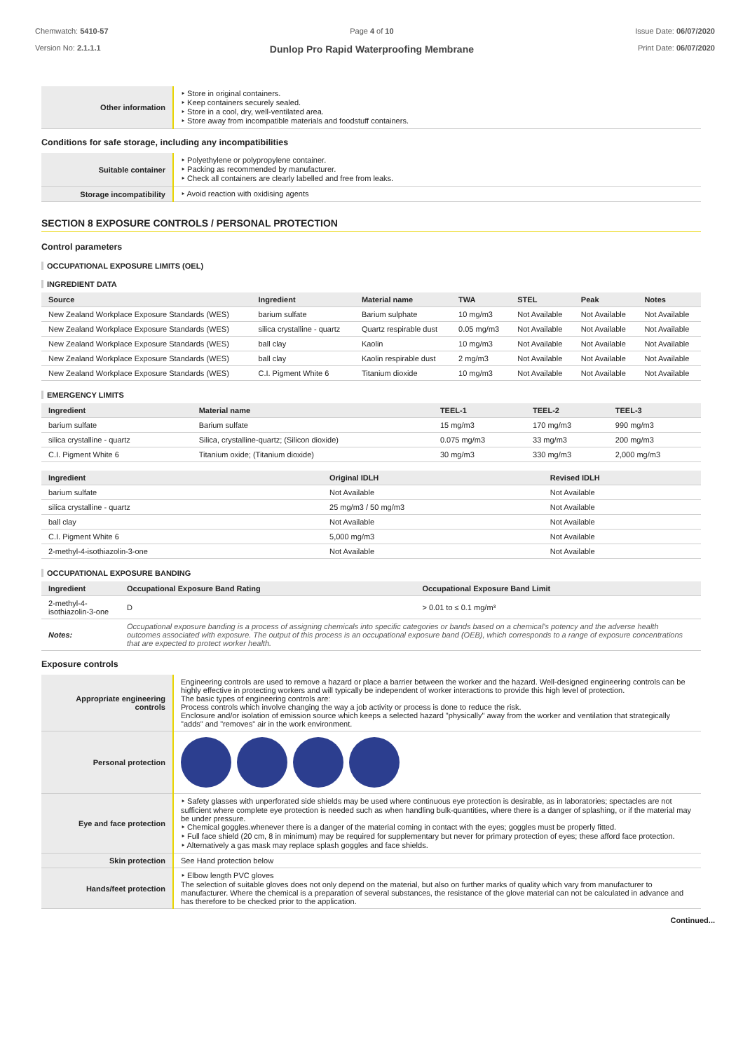Chemwatch: 5410-57
Version No: 2.1.1.1
Page 4 of 10
Dunlop Pro Rapid Waterproofing Membrane
Issue Date: 06/07/2020
Print Date: 06/07/2020
| Other information | ‣ Store in original containers. ‣ Keep containers securely sealed. ‣ Store in a cool, dry, well-ventilated area. ‣ Store away from incompatible materials and foodstuff containers. |
Conditions for safe storage, including any incompatibilities
| Suitable container | ‣ Polyethylene or polypropylene container. ‣ Packing as recommended by manufacturer. ‣ Check all containers are clearly labelled and free from leaks. |
| Storage incompatibility | ‣ Avoid reaction with oxidising agents |
SECTION 8 EXPOSURE CONTROLS / PERSONAL PROTECTION
Control parameters
OCCUPATIONAL EXPOSURE LIMITS (OEL)
INGREDIENT DATA
| Source | Ingredient | Material name | TWA | STEL | Peak | Notes |
| --- | --- | --- | --- | --- | --- | --- |
| New Zealand Workplace Exposure Standards (WES) | barium sulfate | Barium sulphate | 10 mg/m3 | Not Available | Not Available | Not Available |
| New Zealand Workplace Exposure Standards (WES) | silica crystalline - quartz | Quartz respirable dust | 0.05 mg/m3 | Not Available | Not Available | Not Available |
| New Zealand Workplace Exposure Standards (WES) | ball clay | Kaolin | 10 mg/m3 | Not Available | Not Available | Not Available |
| New Zealand Workplace Exposure Standards (WES) | ball clay | Kaolin respirable dust | 2 mg/m3 | Not Available | Not Available | Not Available |
| New Zealand Workplace Exposure Standards (WES) | C.I. Pigment White 6 | Titanium dioxide | 10 mg/m3 | Not Available | Not Available | Not Available |
EMERGENCY LIMITS
| Ingredient | Material name | TEEL-1 | TEEL-2 | TEEL-3 |
| --- | --- | --- | --- | --- |
| barium sulfate | Barium sulfate | 15 mg/m3 | 170 mg/m3 | 990 mg/m3 |
| silica crystalline - quartz | Silica, crystalline-quartz; (Silicon dioxide) | 0.075 mg/m3 | 33 mg/m3 | 200 mg/m3 |
| C.I. Pigment White 6 | Titanium oxide; (Titanium dioxide) | 30 mg/m3 | 330 mg/m3 | 2,000 mg/m3 |
| Ingredient | Original IDLH | Revised IDLH |
| --- | --- | --- |
| barium sulfate | Not Available | Not Available |
| silica crystalline - quartz | 25 mg/m3 / 50 mg/m3 | Not Available |
| ball clay | Not Available | Not Available |
| C.I. Pigment White 6 | 5,000 mg/m3 | Not Available |
| 2-methyl-4-isothiazolin-3-one | Not Available | Not Available |
OCCUPATIONAL EXPOSURE BANDING
| Ingredient | Occupational Exposure Band Rating | Occupational Exposure Band Limit |
| --- | --- | --- |
| 2-methyl-4-isothiazolin-3-one | D | > 0.01 to ≤ 0.1 mg/m³ |
| Notes: | Occupational exposure banding is a process of assigning chemicals into specific categories or bands based on a chemical's potency and the adverse health outcomes associated with exposure. The output of this process is an occupational exposure band (OEB), which corresponds to a range of exposure concentrations that are expected to protect worker health. | |
Exposure controls
| Appropriate engineering controls | Engineering controls are used to remove a hazard or place a barrier between the worker and the hazard. Well-designed engineering controls can be highly effective in protecting workers and will typically be independent of worker interactions to provide this high level of protection. The basic types of engineering controls are: Process controls which involve changing the way a job activity or process is done to reduce the risk. Enclosure and/or isolation of emission source which keeps a selected hazard "physically" away from the worker and ventilation that strategically "adds" and "removes" air in the work environment. |
| Personal protection | |
| Eye and face protection | ‣ Safety glasses with unperforated side shields may be used where continuous eye protection is desirable, as in laboratories; spectacles are not sufficient where complete eye protection is needed such as when handling bulk-quantities, where there is a danger of splashing, or if the material may be under pressure. ‣ Chemical goggles.whenever there is a danger of the material coming in contact with the eyes; goggles must be properly fitted. ‣ Full face shield (20 cm, 8 in minimum) may be required for supplementary but never for primary protection of eyes; these afford face protection. ‣ Alternatively a gas mask may replace splash goggles and face shields. |
| Skin protection | See Hand protection below |
| Hands/feet protection | ‣ Elbow length PVC gloves The selection of suitable gloves does not only depend on the material, but also on further marks of quality which vary from manufacturer to manufacturer. Where the chemical is a preparation of several substances, the resistance of the glove material can not be calculated in advance and has therefore to be checked prior to the application. |
Continued...